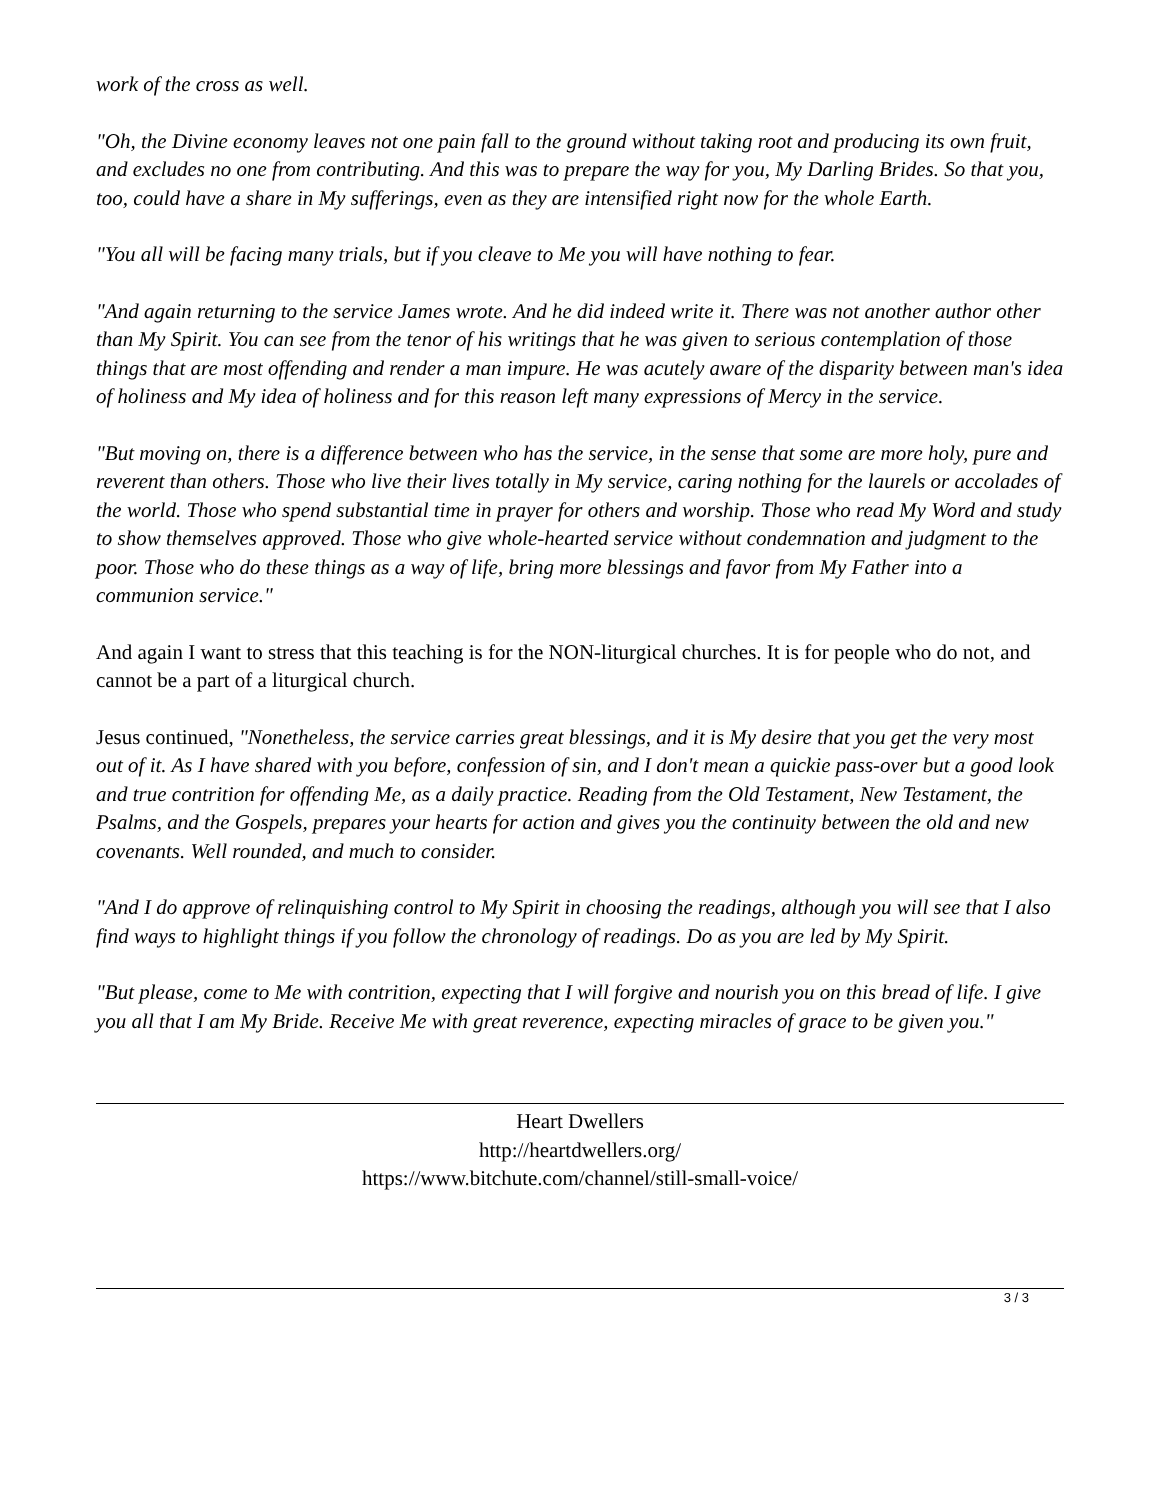work of the cross as well.
"Oh, the Divine economy leaves not one pain fall to the ground without taking root and producing its own fruit, and excludes no one from contributing. And this was to prepare the way for you, My Darling Brides. So that you, too, could have a share in My sufferings, even as they are intensified right now for the whole Earth.
"You all will be facing many trials, but if you cleave to Me you will have nothing to fear.
"And again returning to the service James wrote. And he did indeed write it. There was not another author other than My Spirit. You can see from the tenor of his writings that he was given to serious contemplation of those things that are most offending and render a man impure. He was acutely aware of the disparity between man's idea of holiness and My idea of holiness and for this reason left many expressions of Mercy in the service.
"But moving on, there is a difference between who has the service, in the sense that some are more holy, pure and reverent than others. Those who live their lives totally in My service, caring nothing for the laurels or accolades of the world. Those who spend substantial time in prayer for others and worship. Those who read My Word and study to show themselves approved. Those who give whole-hearted service without condemnation and judgment to the poor. Those who do these things as a way of life, bring more blessings and favor from My Father into a communion service."
And again I want to stress that this teaching is for the NON-liturgical churches. It is for people who do not, and cannot be a part of a liturgical church.
Jesus continued, "Nonetheless, the service carries great blessings, and it is My desire that you get the very most out of it. As I have shared with you before, confession of sin, and I don't mean a quickie pass-over but a good look and true contrition for offending Me, as a daily practice. Reading from the Old Testament, New Testament, the Psalms, and the Gospels, prepares your hearts for action and gives you the continuity between the old and new covenants. Well rounded, and much to consider.
"And I do approve of relinquishing control to My Spirit in choosing the readings, although you will see that I also find ways to highlight things if you follow the chronology of readings. Do as you are led by My Spirit.
"But please, come to Me with contrition, expecting that I will forgive and nourish you on this bread of life. I give you all that I am My Bride. Receive Me with great reverence, expecting miracles of grace to be given you."
Heart Dwellers
http://heartdwellers.org/
https://www.bitchute.com/channel/still-small-voice/
3 / 3